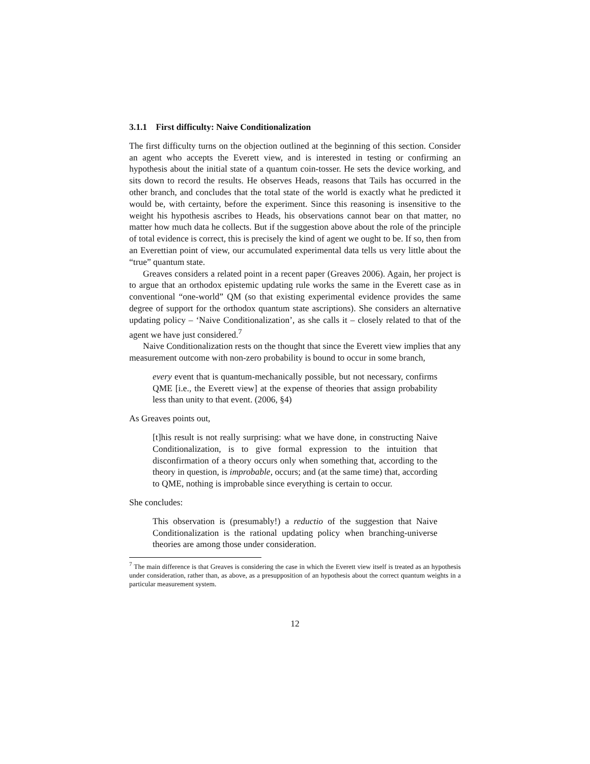3.1.1 First difficulty: Naive Conditionalization
The first difficulty turns on the objection outlined at the beginning of this section. Consider an agent who accepts the Everett view, and is interested in testing or confirming an hypothesis about the initial state of a quantum coin-tosser. He sets the device working, and sits down to record the results. He observes Heads, reasons that Tails has occurred in the other branch, and concludes that the total state of the world is exactly what he predicted it would be, with certainty, before the experiment. Since this reasoning is insensitive to the weight his hypothesis ascribes to Heads, his observations cannot bear on that matter, no matter how much data he collects. But if the suggestion above about the role of the principle of total evidence is correct, this is precisely the kind of agent we ought to be. If so, then from an Everettian point of view, our accumulated experimental data tells us very little about the “true” quantum state.
Greaves considers a related point in a recent paper (Greaves 2006). Again, her project is to argue that an orthodox epistemic updating rule works the same in the Everett case as in conventional “one-world” QM (so that existing experimental evidence provides the same degree of support for the orthodox quantum state ascriptions). She considers an alternative updating policy – ‘Naive Conditionalization’, as she calls it – closely related to that of the agent we have just considered.<sup>7</sup>
Naive Conditionalization rests on the thought that since the Everett view implies that any measurement outcome with non-zero probability is bound to occur in some branch,
every event that is quantum-mechanically possible, but not necessary, confirms QME [i.e., the Everett view] at the expense of theories that assign probability less than unity to that event. (2006, §4)
As Greaves points out,
[t]his result is not really surprising: what we have done, in constructing Naive Conditionalization, is to give formal expression to the intuition that disconfirmation of a theory occurs only when something that, according to the theory in question, is improbable, occurs; and (at the same time) that, according to QME, nothing is improbable since everything is certain to occur.
She concludes:
This observation is (presumably!) a reductio of the suggestion that Naive Conditionalization is the rational updating policy when branching-universe theories are among those under consideration.
<sup>7</sup> The main difference is that Greaves is considering the case in which the Everett view itself is treated as an hypothesis under consideration, rather than, as above, as a presupposition of an hypothesis about the correct quantum weights in a particular measurement system.
12